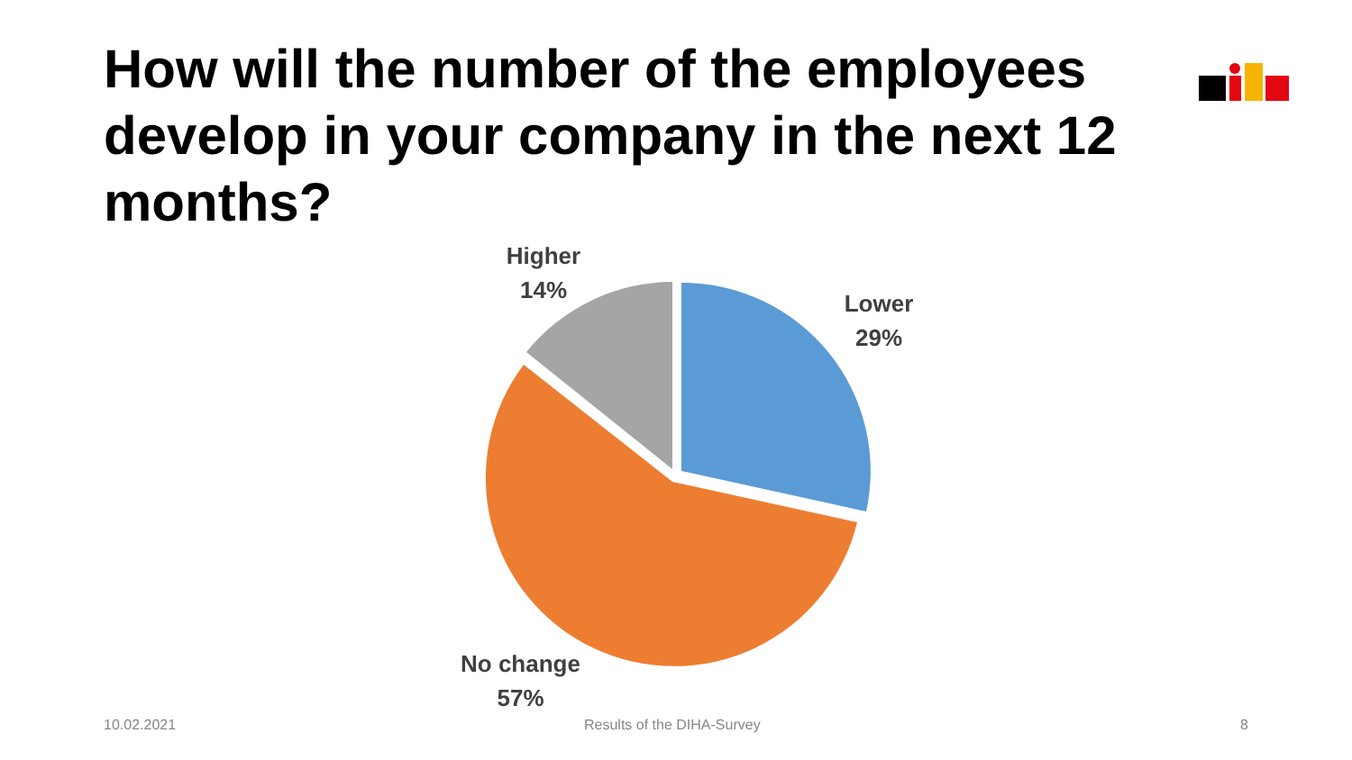How will the number of the employees develop in your company in the next 12 months?
Higher
14%
Lower
29%
No change
57%
10.02.2021 Results of the DIHA-Survey 8